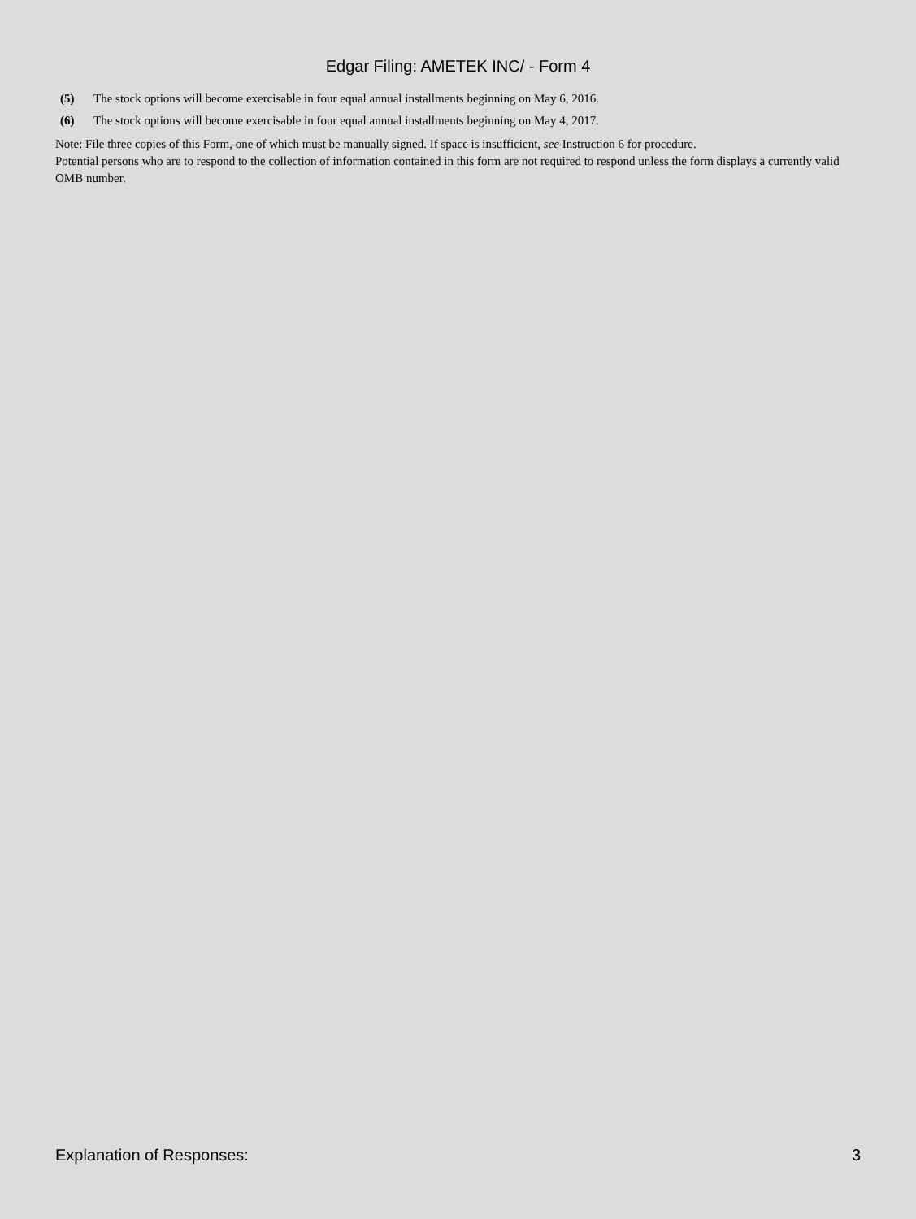Edgar Filing: AMETEK INC/ - Form 4
(5) The stock options will become exercisable in four equal annual installments beginning on May 6, 2016.
(6) The stock options will become exercisable in four equal annual installments beginning on May 4, 2017.
Note: File three copies of this Form, one of which must be manually signed. If space is insufficient, see Instruction 6 for procedure.
Potential persons who are to respond to the collection of information contained in this form are not required to respond unless the form displays a currently valid OMB number.
Explanation of Responses: 3